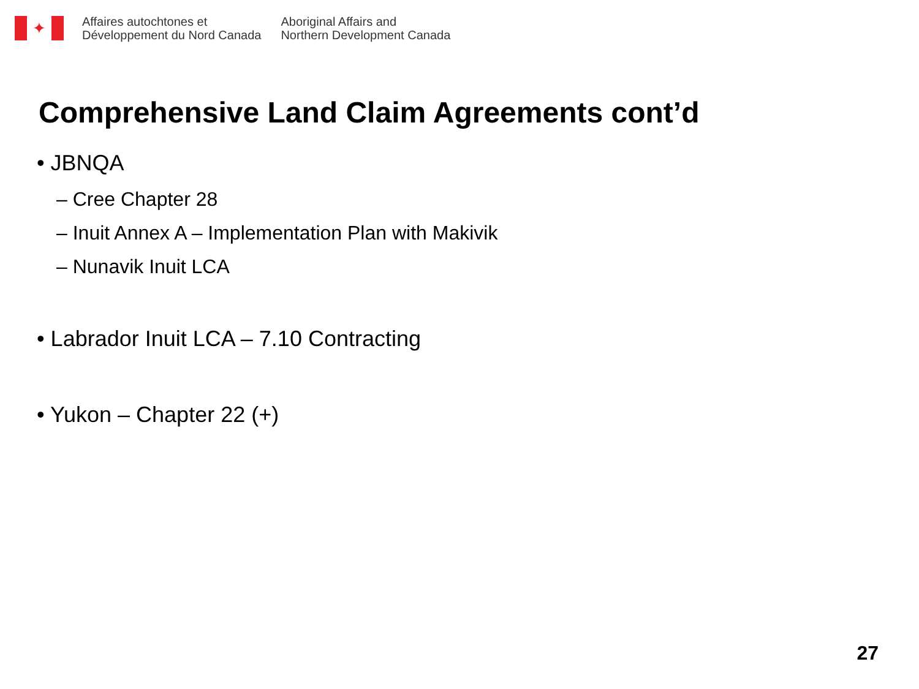✦
Affaires autochtones et
Développement du Nord Canada
Aboriginal Affairs and
Northern Development Canada
Comprehensive Land Claim Agreements cont’d
• JBNQA
– Cree Chapter 28
– Inuit Annex A – Implementation Plan with Makivik
– Nunavik Inuit LCA
• Labrador Inuit LCA – 7.10 Contracting
• Yukon – Chapter 22 (+)
27